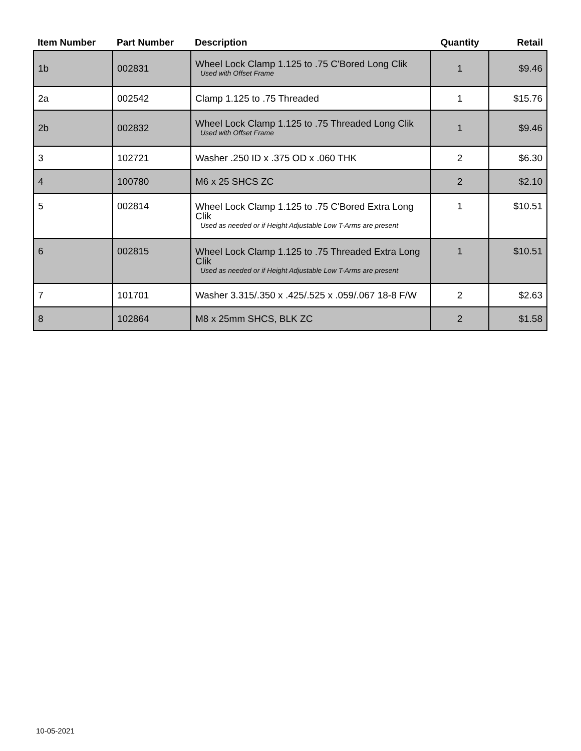| Item Number | Part Number | Description | Quantity | Retail |
| --- | --- | --- | --- | --- |
| 1b | 002831 | Wheel Lock Clamp 1.125 to .75 C'Bored Long Clik Used with Offset Frame | 1 | $9.46 |
| 2a | 002542 | Clamp 1.125 to .75 Threaded | 1 | $15.76 |
| 2b | 002832 | Wheel Lock Clamp 1.125 to .75 Threaded Long Clik Used with Offset Frame | 1 | $9.46 |
| 3 | 102721 | Washer .250 ID x .375 OD x .060 THK | 2 | $6.30 |
| 4 | 100780 | M6 x 25 SHCS ZC | 2 | $2.10 |
| 5 | 002814 | Wheel Lock Clamp 1.125 to .75 C'Bored Extra Long Clik Used as needed or if Height Adjustable Low T-Arms are present | 1 | $10.51 |
| 6 | 002815 | Wheel Lock Clamp 1.125 to .75 Threaded Extra Long Clik Used as needed or if Height Adjustable Low T-Arms are present | 1 | $10.51 |
| 7 | 101701 | Washer 3.315/.350 x .425/.525 x .059/.067 18-8 F/W | 2 | $2.63 |
| 8 | 102864 | M8 x 25mm SHCS, BLK ZC | 2 | $1.58 |
10-05-2021